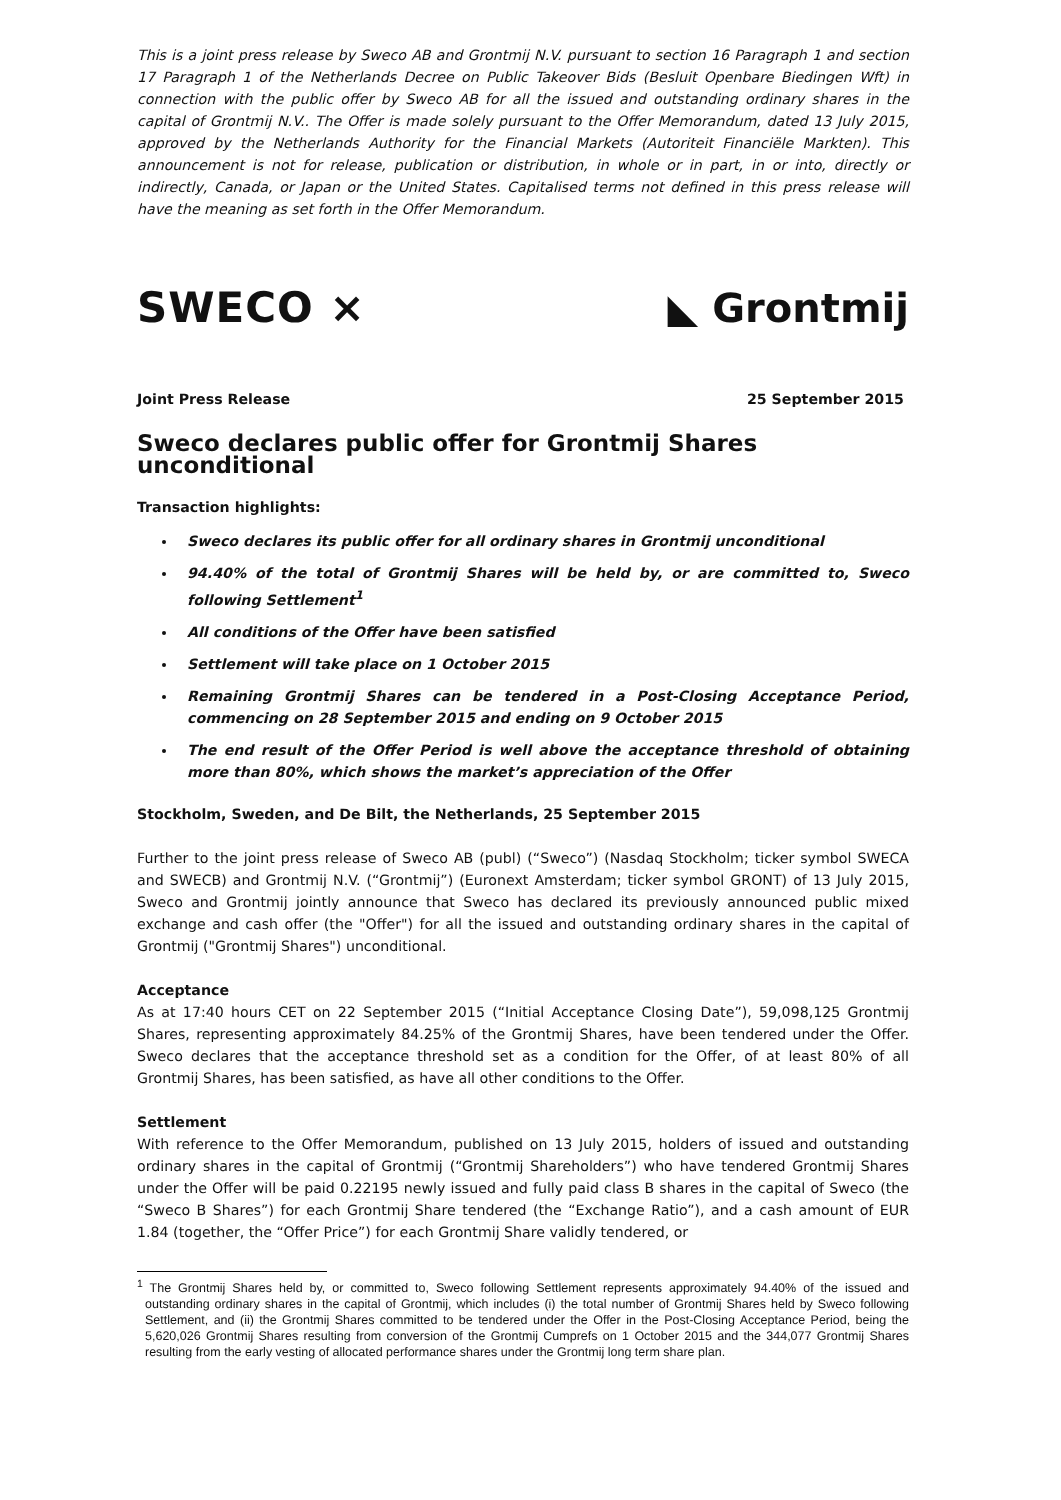This is a joint press release by Sweco AB and Grontmij N.V. pursuant to section 16 Paragraph 1 and section 17 Paragraph 1 of the Netherlands Decree on Public Takeover Bids (Besluit Openbare Biedingen Wft) in connection with the public offer by Sweco AB for all the issued and outstanding ordinary shares in the capital of Grontmij N.V.. The Offer is made solely pursuant to the Offer Memorandum, dated 13 July 2015, approved by the Netherlands Authority for the Financial Markets (Autoriteit Financiële Markten). This announcement is not for release, publication or distribution, in whole or in part, in or into, directly or indirectly, Canada, or Japan or the United States. Capitalised terms not defined in this press release will have the meaning as set forth in the Offer Memorandum.
SWECO ⨯ ◣ Grontmij
Joint Press Release 25 September 2015
Sweco declares public offer for Grontmij Shares unconditional
Transaction highlights:
Sweco declares its public offer for all ordinary shares in Grontmij unconditional
94.40% of the total of Grontmij Shares will be held by, or are committed to, Sweco following Settlement<sup>1</sup>
All conditions of the Offer have been satisfied
Settlement will take place on 1 October 2015
Remaining Grontmij Shares can be tendered in a Post-Closing Acceptance Period, commencing on 28 September 2015 and ending on 9 October 2015
The end result of the Offer Period is well above the acceptance threshold of obtaining more than 80%, which shows the market’s appreciation of the Offer
Stockholm, Sweden, and De Bilt, the Netherlands, 25 September 2015
Further to the joint press release of Sweco AB (publ) (“Sweco”) (Nasdaq Stockholm; ticker symbol SWECA and SWECB) and Grontmij N.V. (“Grontmij”) (Euronext Amsterdam; ticker symbol GRONT) of 13 July 2015, Sweco and Grontmij jointly announce that Sweco has declared its previously announced public mixed exchange and cash offer (the "Offer") for all the issued and outstanding ordinary shares in the capital of Grontmij ("Grontmij Shares") unconditional.
Acceptance
As at 17:40 hours CET on 22 September 2015 (“Initial Acceptance Closing Date”), 59,098,125 Grontmij Shares, representing approximately 84.25% of the Grontmij Shares, have been tendered under the Offer. Sweco declares that the acceptance threshold set as a condition for the Offer, of at least 80% of all Grontmij Shares, has been satisfied, as have all other conditions to the Offer.
Settlement
With reference to the Offer Memorandum, published on 13 July 2015, holders of issued and outstanding ordinary shares in the capital of Grontmij (“Grontmij Shareholders”) who have tendered Grontmij Shares under the Offer will be paid 0.22195 newly issued and fully paid class B shares in the capital of Sweco (the “Sweco B Shares”) for each Grontmij Share tendered (the “Exchange Ratio”), and a cash amount of EUR 1.84 (together, the “Offer Price”) for each Grontmij Share validly tendered, or
<sup>1</sup> The Grontmij Shares held by, or committed to, Sweco following Settlement represents approximately 94.40% of the issued and outstanding ordinary shares in the capital of Grontmij, which includes (i) the total number of Grontmij Shares held by Sweco following Settlement, and (ii) the Grontmij Shares committed to be tendered under the Offer in the Post-Closing Acceptance Period, being the 5,620,026 Grontmij Shares resulting from conversion of the Grontmij Cumprefs on 1 October 2015 and the 344,077 Grontmij Shares resulting from the early vesting of allocated performance shares under the Grontmij long term share plan.